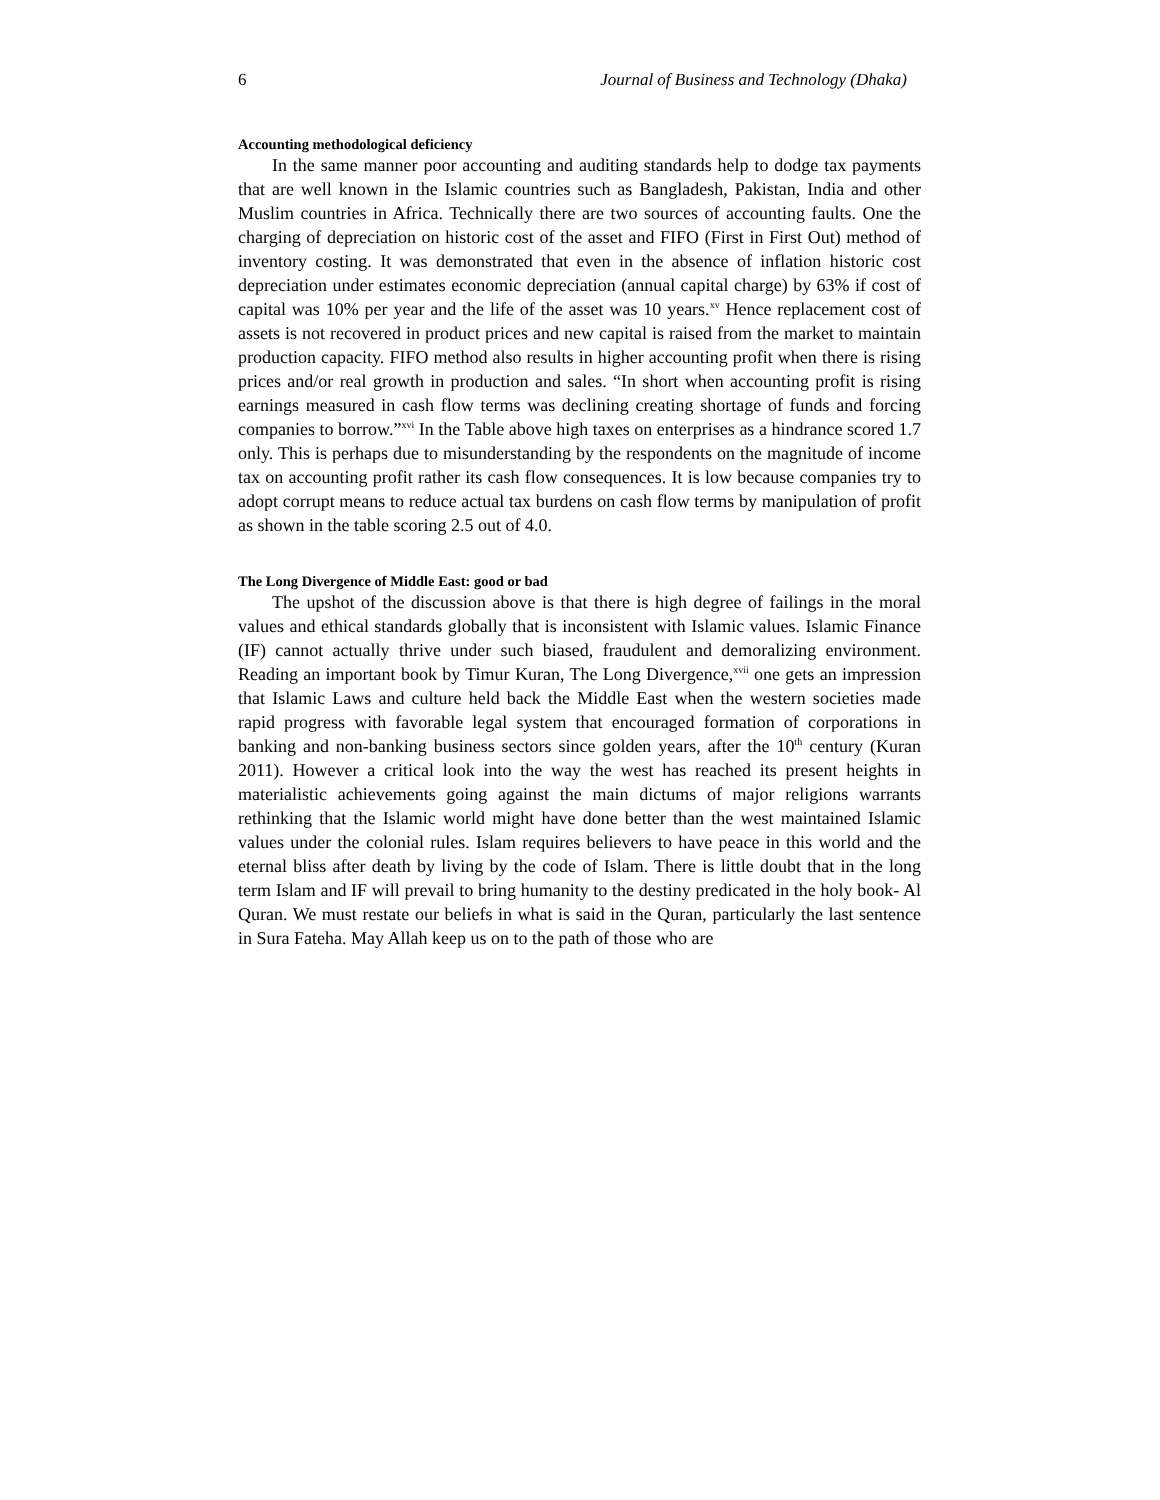6 Journal of Business and Technology (Dhaka)
Accounting methodological deficiency
In the same manner poor accounting and auditing standards help to dodge tax payments that are well known in the Islamic countries such as Bangladesh, Pakistan, India and other Muslim countries in Africa. Technically there are two sources of accounting faults. One the charging of depreciation on historic cost of the asset and FIFO (First in First Out) method of inventory costing. It was demonstrated that even in the absence of inflation historic cost depreciation under estimates economic depreciation (annual capital charge) by 63% if cost of capital was 10% per year and the life of the asset was 10 years.<sup>xv</sup> Hence replacement cost of assets is not recovered in product prices and new capital is raised from the market to maintain production capacity. FIFO method also results in higher accounting profit when there is rising prices and/or real growth in production and sales. “In short when accounting profit is rising earnings measured in cash flow terms was declining creating shortage of funds and forcing companies to borrow.”<sup>xvi</sup> In the Table above high taxes on enterprises as a hindrance scored 1.7 only. This is perhaps due to misunderstanding by the respondents on the magnitude of income tax on accounting profit rather its cash flow consequences. It is low because companies try to adopt corrupt means to reduce actual tax burdens on cash flow terms by manipulation of profit as shown in the table scoring 2.5 out of 4.0.
The Long Divergence of Middle East: good or bad
The upshot of the discussion above is that there is high degree of failings in the moral values and ethical standards globally that is inconsistent with Islamic values. Islamic Finance (IF) cannot actually thrive under such biased, fraudulent and demoralizing environment. Reading an important book by Timur Kuran, The Long Divergence,<sup>xvii</sup> one gets an impression that Islamic Laws and culture held back the Middle East when the western societies made rapid progress with favorable legal system that encouraged formation of corporations in banking and non-banking business sectors since golden years, after the 10<sup>th</sup> century (Kuran 2011). However a critical look into the way the west has reached its present heights in materialistic achievements going against the main dictums of major religions warrants rethinking that the Islamic world might have done better than the west maintained Islamic values under the colonial rules. Islam requires believers to have peace in this world and the eternal bliss after death by living by the code of Islam. There is little doubt that in the long term Islam and IF will prevail to bring humanity to the destiny predicated in the holy book- Al Quran. We must restate our beliefs in what is said in the Quran, particularly the last sentence in Sura Fateha. May Allah keep us on to the path of those who are